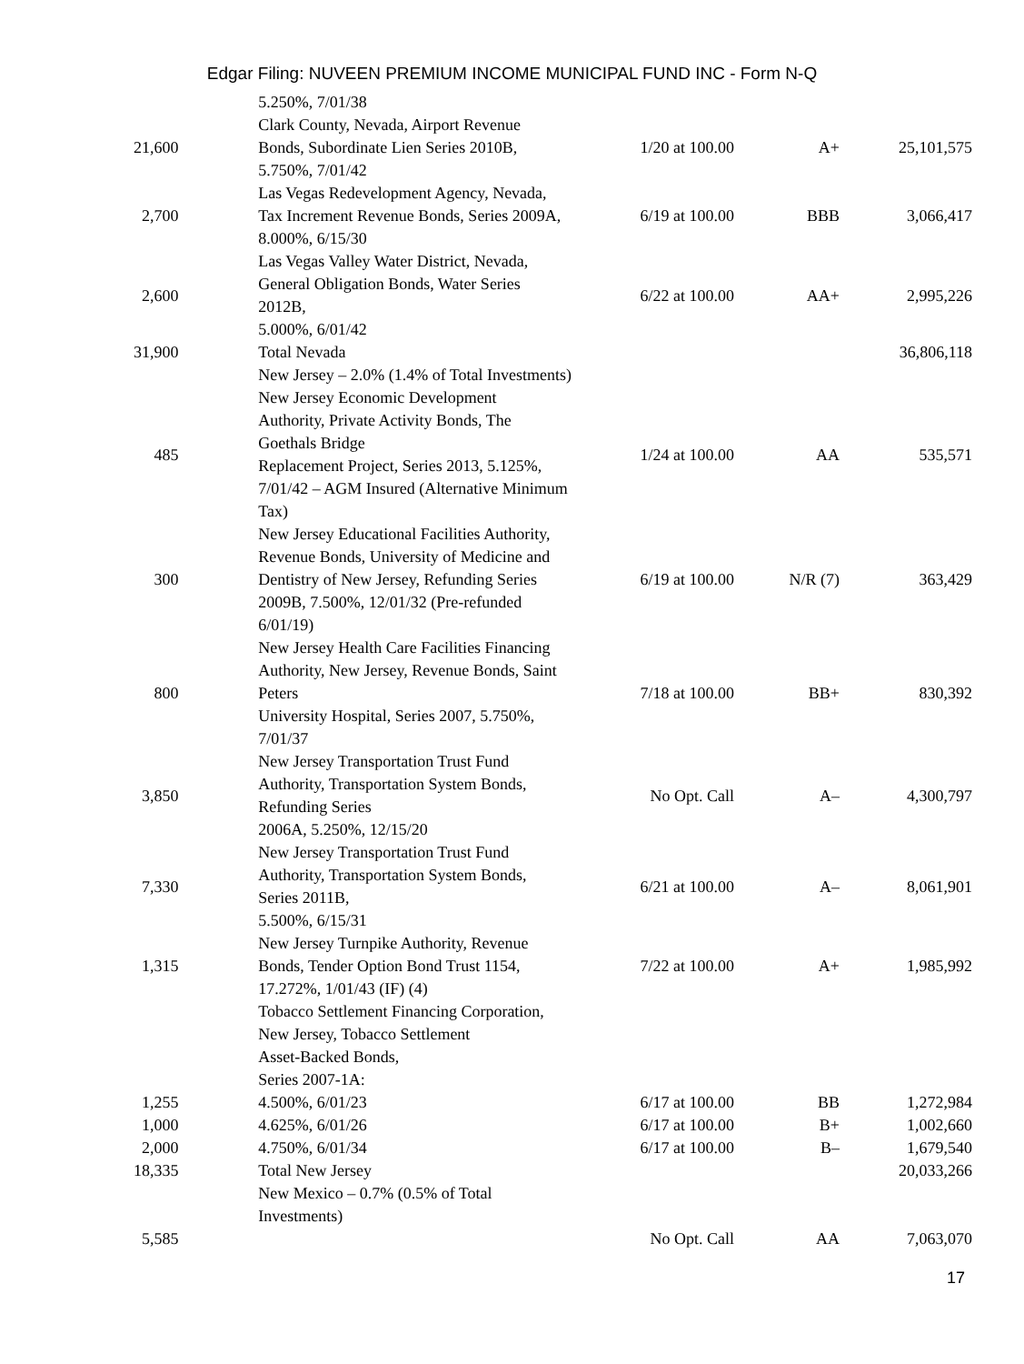Edgar Filing: NUVEEN PREMIUM INCOME MUNICIPAL FUND INC - Form N-Q
| | | 5.250%, 7/01/38 | | | |
| 21,600 | | Clark County, Nevada, Airport Revenue Bonds, Subordinate Lien Series 2010B, 5.750%, 7/01/42 | 1/20 at 100.00 | A+ | 25,101,575 |
| 2,700 | | Las Vegas Redevelopment Agency, Nevada, Tax Increment Revenue Bonds, Series 2009A, 8.000%, 6/15/30 | 6/19 at 100.00 | BBB | 3,066,417 |
| 2,600 | | Las Vegas Valley Water District, Nevada, General Obligation Bonds, Water Series 2012B, 5.000%, 6/01/42 | 6/22 at 100.00 | AA+ | 2,995,226 |
| 31,900 | | Total Nevada | | | 36,806,118 |
| | | New Jersey – 2.0% (1.4% of Total Investments) | | | |
| 485 | | New Jersey Economic Development Authority, Private Activity Bonds, The Goethals Bridge Replacement Project, Series 2013, 5.125%, 7/01/42 – AGM Insured (Alternative Minimum Tax) | 1/24 at 100.00 | AA | 535,571 |
| 300 | | New Jersey Educational Facilities Authority, Revenue Bonds, University of Medicine and Dentistry of New Jersey, Refunding Series 2009B, 7.500%, 12/01/32 (Pre-refunded 6/01/19) | 6/19 at 100.00 | N/R (7) | 363,429 |
| 800 | | New Jersey Health Care Facilities Financing Authority, New Jersey, Revenue Bonds, Saint Peters University Hospital, Series 2007, 5.750%, 7/01/37 | 7/18 at 100.00 | BB+ | 830,392 |
| 3,850 | | New Jersey Transportation Trust Fund Authority, Transportation System Bonds, Refunding Series 2006A, 5.250%, 12/15/20 | No Opt. Call | A– | 4,300,797 |
| 7,330 | | New Jersey Transportation Trust Fund Authority, Transportation System Bonds, Series 2011B, 5.500%, 6/15/31 | 6/21 at 100.00 | A– | 8,061,901 |
| 1,315 | | New Jersey Turnpike Authority, Revenue Bonds, Tender Option Bond Trust 1154, 17.272%, 1/01/43 (IF) (4) | 7/22 at 100.00 | A+ | 1,985,992 |
| | | Tobacco Settlement Financing Corporation, New Jersey, Tobacco Settlement Asset-Backed Bonds, Series 2007-1A: | | | |
| 1,255 | | 4.500%, 6/01/23 | 6/17 at 100.00 | BB | 1,272,984 |
| 1,000 | | 4.625%, 6/01/26 | 6/17 at 100.00 | B+ | 1,002,660 |
| 2,000 | | 4.750%, 6/01/34 | 6/17 at 100.00 | B– | 1,679,540 |
| 18,335 | | Total New Jersey | | | 20,033,266 |
| | | New Mexico – 0.7% (0.5% of Total Investments) | | | |
| 5,585 | | | No Opt. Call | AA | 7,063,070 |
17